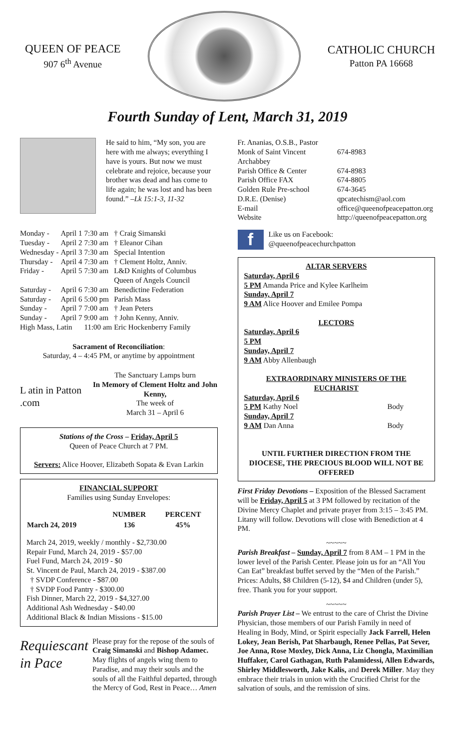QUEEN OF PEACE
907 6<sup>th</sup> Avenue
CATHOLIC CHURCH
Patton PA 16668
Fourth Sunday of Lent, March 31, 2019
He said to him, “My son, you are here with me always; everything I have is yours. But now we must celebrate and rejoice, because your brother was dead and has come to life again; he was lost and has been found.” –Lk 15:1-3, 11-32
| Monday - | April 1 | 7:30 am | † Craig Simanski |
| Tuesday - | April 2 | 7:30 am | † Eleanor Cihan |
| Wednesday - | April 3 | 7:30 am | Special Intention |
| Thursday - | April 4 | 7:30 am | † Clement Holtz, Anniv. |
| Friday - | April 5 | 7:30 am | L&D Knights of Columbus Queen of Angels Council |
| Saturday - | April 6 | 7:30 am | Benedictine Federation |
| Saturday - | April 6 | 5:00 pm | Parish Mass |
| Sunday - | April 7 | 7:00 am | † Jean Peters |
| Sunday - | April 7 | 9:00 am | † John Kenny, Anniv. |
| High Mass, Latin | | 11:00 am | Eric Hockenberry Family |
Sacrament of Reconciliation:
Saturday, 4 – 4:45 PM, or anytime by appointment
L atin in Patton .com
The Sanctuary Lamps burn
In Memory of Clement Holtz and John Kenny,
The week of
March 31 – April 6
Stations of the Cross – Friday, April 5
Queen of Peace Church at 7 PM.
Servers: Alice Hoover, Elizabeth Sopata & Evan Larkin
FINANCIAL SUPPORT
Families using Sunday Envelopes:
| | NUMBER | PERCENT |
| --- | --- | --- |
| March 24, 2019 | 136 | 45% |
March 24, 2019, weekly / monthly - $2,730.00
Repair Fund, March 24, 2019 - $57.00
Fuel Fund, March 24, 2019 - $0
St. Vincent de Paul, March 24, 2019 - $387.00
† SVDP Conference - $87.00
† SVDP Food Pantry - $300.00
Fish Dinner, March 22, 2019 - $4,327.00
Additional Ash Wednesday - $40.00
Additional Black & Indian Missions - $15.00
Requiescant in Pace
Please pray for the repose of the souls of Craig Simanski and Bishop Adamec. May flights of angels wing them to Paradise, and may their souls and the souls of all the Faithful departed, through the Mercy of God, Rest in Peace… Amen
| Fr. Ananias, O.S.B., Pastor | |
| Monk of Saint Vincent Archabbey | 674-8983 |
| Parish Office & Center | 674-8983 |
| Parish Office FAX | 674-8805 |
| Golden Rule Pre-school | 674-3645 |
| D.R.E. (Denise) | qpcatechism@aol.com |
| E-mail | office@queenofpeacepatton.org |
| Website | http://queenofpeacepatton.org |
f
Like us on Facebook:
@queenofpeacechurchpatton
ALTAR SERVERS
Saturday, April 6
5 PM Amanda Price and Kylee Karlheim
Sunday, April 7
9 AM Alice Hoover and Emilee Pompa
LECTORS
Saturday, April 6
5 PM
Sunday, April 7
9 AM Abby Allenbaugh
EXTRAORDINARY MINISTERS OF THE EUCHARIST
Saturday, April 6
5 PM Kathy Noel Body
Sunday, April 7
9 AM Dan Anna Body
UNTIL FURTHER DIRECTION FROM THE DIOCESE, THE PRECIOUS BLOOD WILL NOT BE OFFERED
First Friday Devotions – Exposition of the Blessed Sacrament will be Friday, April 5 at 3 PM followed by recitation of the Divine Mercy Chaplet and private prayer from 3:15 – 3:45 PM. Litany will follow. Devotions will close with Benediction at 4 PM.
~~~~~
Parish Breakfast – Sunday, April 7 from 8 AM – 1 PM in the lower level of the Parish Center. Please join us for an “All You Can Eat” breakfast buffet served by the “Men of the Parish.” Prices: Adults, $8 Children (5-12), $4 and Children (under 5), free. Thank you for your support.
~~~~~
Parish Prayer List – We entrust to the care of Christ the Divine Physician, those members of our Parish Family in need of Healing in Body, Mind, or Spirit especially Jack Farrell, Helen Lokey, Jean Berish, Pat Sharbaugh, Renee Pellas, Pat Sever, Joe Anna, Rose Moxley, Dick Anna, Liz Chongla, Maximilian Huffaker, Carol Gathagan, Ruth Palamidessi, Allen Edwards, Shirley Middlesworth, Jake Kalis, and Derek Miller. May they embrace their trials in union with the Crucified Christ for the salvation of souls, and the remission of sins.